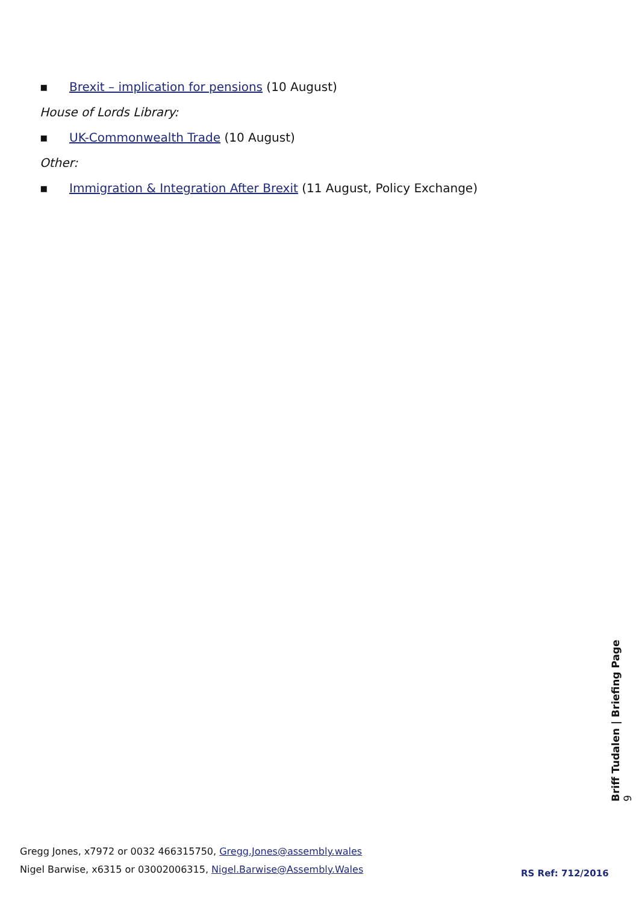▪ Brexit – implication for pensions (10 August)
House of Lords Library:
▪ UK-Commonwealth Trade (10 August)
Other:
▪ Immigration & Integration After Brexit (11 August, Policy Exchange)
Briff Tudalen | Briefing Page 9
Gregg Jones, x7972 or 0032 466315750, Gregg.Jones@assembly.wales
Nigel Barwise, x6315 or 03002006315, Nigel.Barwise@Assembly.Wales
RS Ref: 712/2016